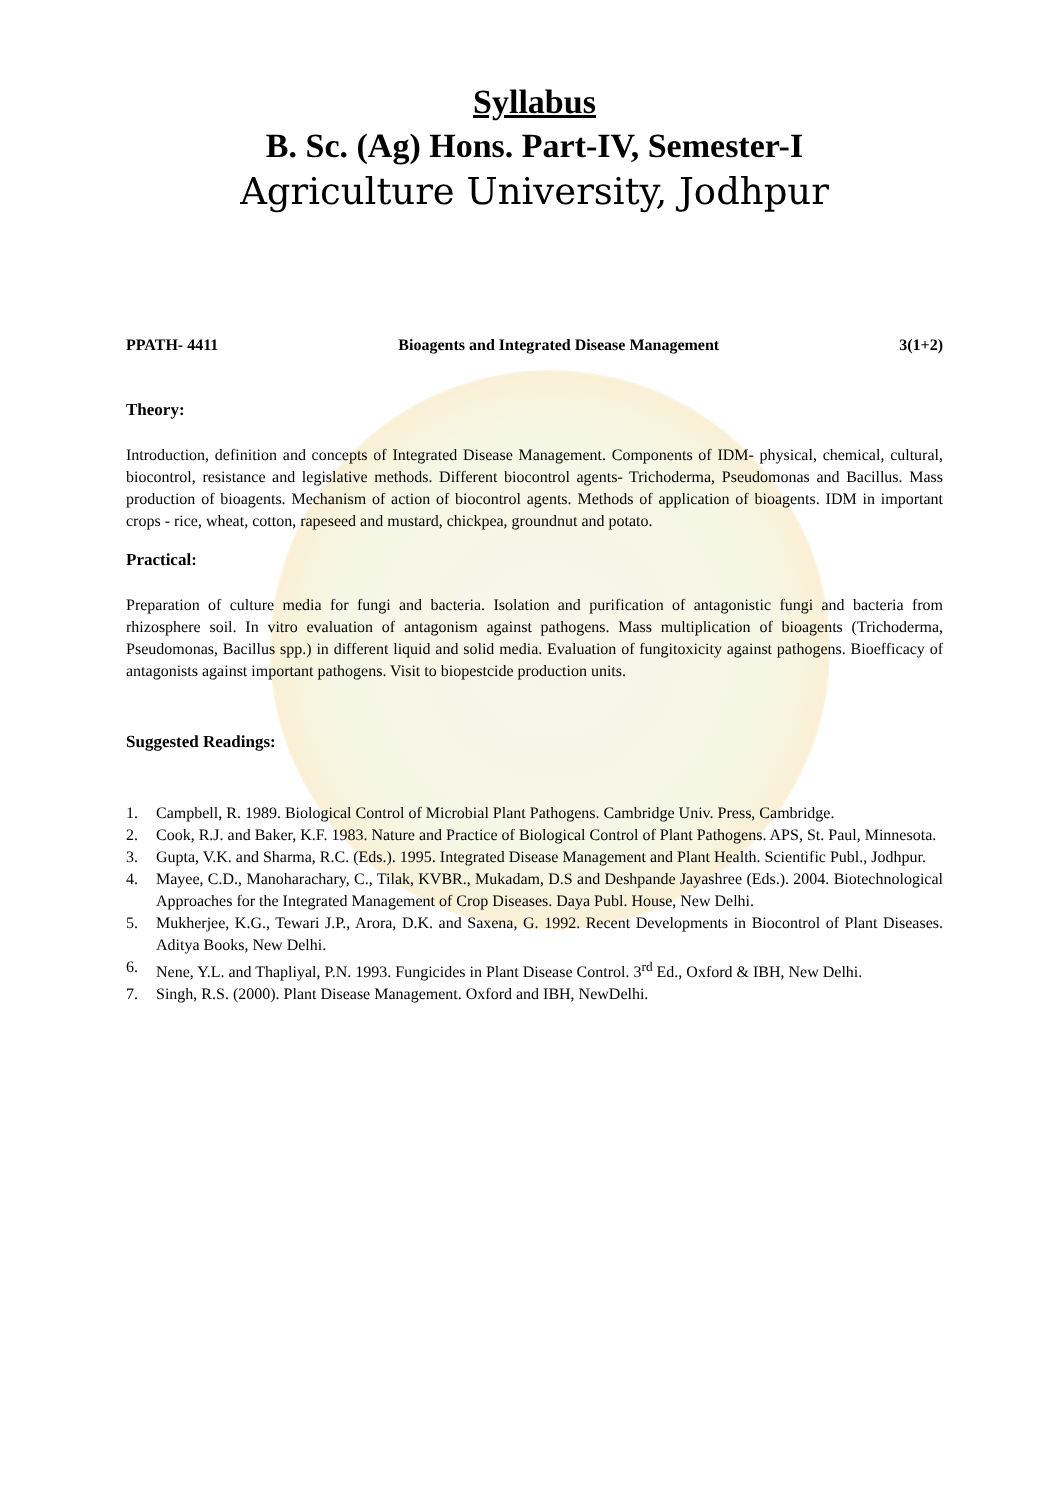Syllabus
B. Sc. (Ag) Hons. Part-IV, Semester-I
Agriculture University, Jodhpur
PPATH- 4411 Bioagents and Integrated Disease Management 3(1+2)
Theory:
Introduction, definition and concepts of Integrated Disease Management. Components of IDM- physical, chemical, cultural, biocontrol, resistance and legislative methods. Different biocontrol agents- Trichoderma, Pseudomonas and Bacillus. Mass production of bioagents. Mechanism of action of biocontrol agents. Methods of application of bioagents. IDM in important crops - rice, wheat, cotton, rapeseed and mustard, chickpea, groundnut and potato.
Practical:
Preparation of culture media for fungi and bacteria. Isolation and purification of antagonistic fungi and bacteria from rhizosphere soil. In vitro evaluation of antagonism against pathogens. Mass multiplication of bioagents (Trichoderma, Pseudomonas, Bacillus spp.) in different liquid and solid media. Evaluation of fungitoxicity against pathogens. Bioefficacy of antagonists against important pathogens. Visit to biopestcide production units.
Suggested Readings:
1. Campbell, R. 1989. Biological Control of Microbial Plant Pathogens. Cambridge Univ. Press, Cambridge.
2. Cook, R.J. and Baker, K.F. 1983. Nature and Practice of Biological Control of Plant Pathogens. APS, St. Paul, Minnesota.
3. Gupta, V.K. and Sharma, R.C. (Eds.). 1995. Integrated Disease Management and Plant Health. Scientific Publ., Jodhpur.
4. Mayee, C.D., Manoharachary, C., Tilak, KVBR., Mukadam, D.S and Deshpande Jayashree (Eds.). 2004. Biotechnological Approaches for the Integrated Management of Crop Diseases. Daya Publ. House, New Delhi.
5. Mukherjee, K.G., Tewari J.P., Arora, D.K. and Saxena, G. 1992. Recent Developments in Biocontrol of Plant Diseases. Aditya Books, New Delhi.
6. Nene, Y.L. and Thapliyal, P.N. 1993. Fungicides in Plant Disease Control. 3<sup>rd</sup> Ed., Oxford & IBH, New Delhi.
7. Singh, R.S. (2000). Plant Disease Management. Oxford and IBH, NewDelhi.